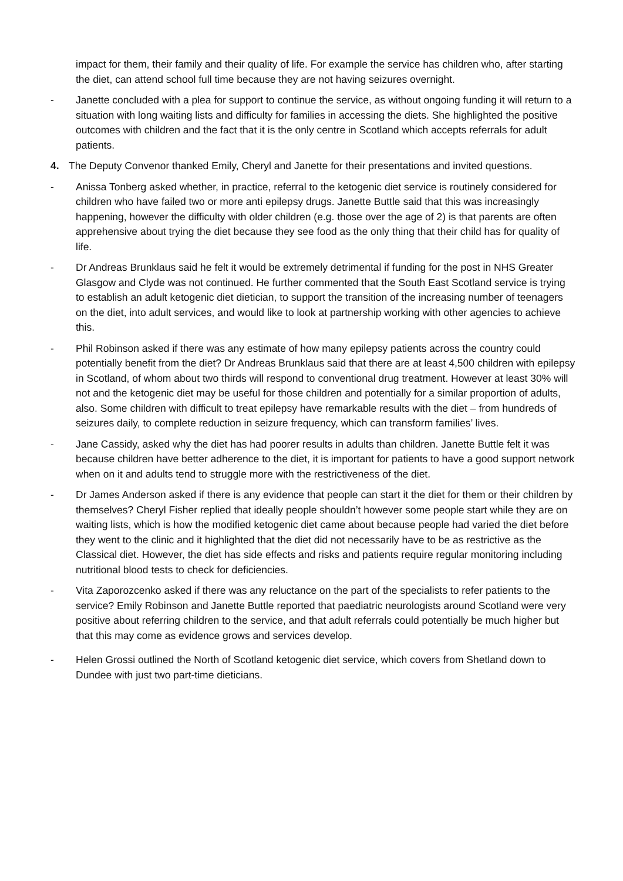impact for them, their family and their quality of life. For example the service has children who, after starting the diet, can attend school full time because they are not having seizures overnight.
- Janette concluded with a plea for support to continue the service, as without ongoing funding it will return to a situation with long waiting lists and difficulty for families in accessing the diets. She highlighted the positive outcomes with children and the fact that it is the only centre in Scotland which accepts referrals for adult patients.
4. The Deputy Convenor thanked Emily, Cheryl and Janette for their presentations and invited questions.
- Anissa Tonberg asked whether, in practice, referral to the ketogenic diet service is routinely considered for children who have failed two or more anti epilepsy drugs. Janette Buttle said that this was increasingly happening, however the difficulty with older children (e.g. those over the age of 2) is that parents are often apprehensive about trying the diet because they see food as the only thing that their child has for quality of life.
- Dr Andreas Brunklaus said he felt it would be extremely detrimental if funding for the post in NHS Greater Glasgow and Clyde was not continued. He further commented that the South East Scotland service is trying to establish an adult ketogenic diet dietician, to support the transition of the increasing number of teenagers on the diet, into adult services, and would like to look at partnership working with other agencies to achieve this.
- Phil Robinson asked if there was any estimate of how many epilepsy patients across the country could potentially benefit from the diet? Dr Andreas Brunklaus said that there are at least 4,500 children with epilepsy in Scotland, of whom about two thirds will respond to conventional drug treatment. However at least 30% will not and the ketogenic diet may be useful for those children and potentially for a similar proportion of adults, also. Some children with difficult to treat epilepsy have remarkable results with the diet – from hundreds of seizures daily, to complete reduction in seizure frequency, which can transform families’ lives.
- Jane Cassidy, asked why the diet has had poorer results in adults than children. Janette Buttle felt it was because children have better adherence to the diet, it is important for patients to have a good support network when on it and adults tend to struggle more with the restrictiveness of the diet.
- Dr James Anderson asked if there is any evidence that people can start it the diet for them or their children by themselves? Cheryl Fisher replied that ideally people shouldn’t however some people start while they are on waiting lists, which is how the modified ketogenic diet came about because people had varied the diet before they went to the clinic and it highlighted that the diet did not necessarily have to be as restrictive as the Classical diet. However, the diet has side effects and risks and patients require regular monitoring including nutritional blood tests to check for deficiencies.
- Vita Zaporozcenko asked if there was any reluctance on the part of the specialists to refer patients to the service? Emily Robinson and Janette Buttle reported that paediatric neurologists around Scotland were very positive about referring children to the service, and that adult referrals could potentially be much higher but that this may come as evidence grows and services develop.
- Helen Grossi outlined the North of Scotland ketogenic diet service, which covers from Shetland down to Dundee with just two part-time dieticians.